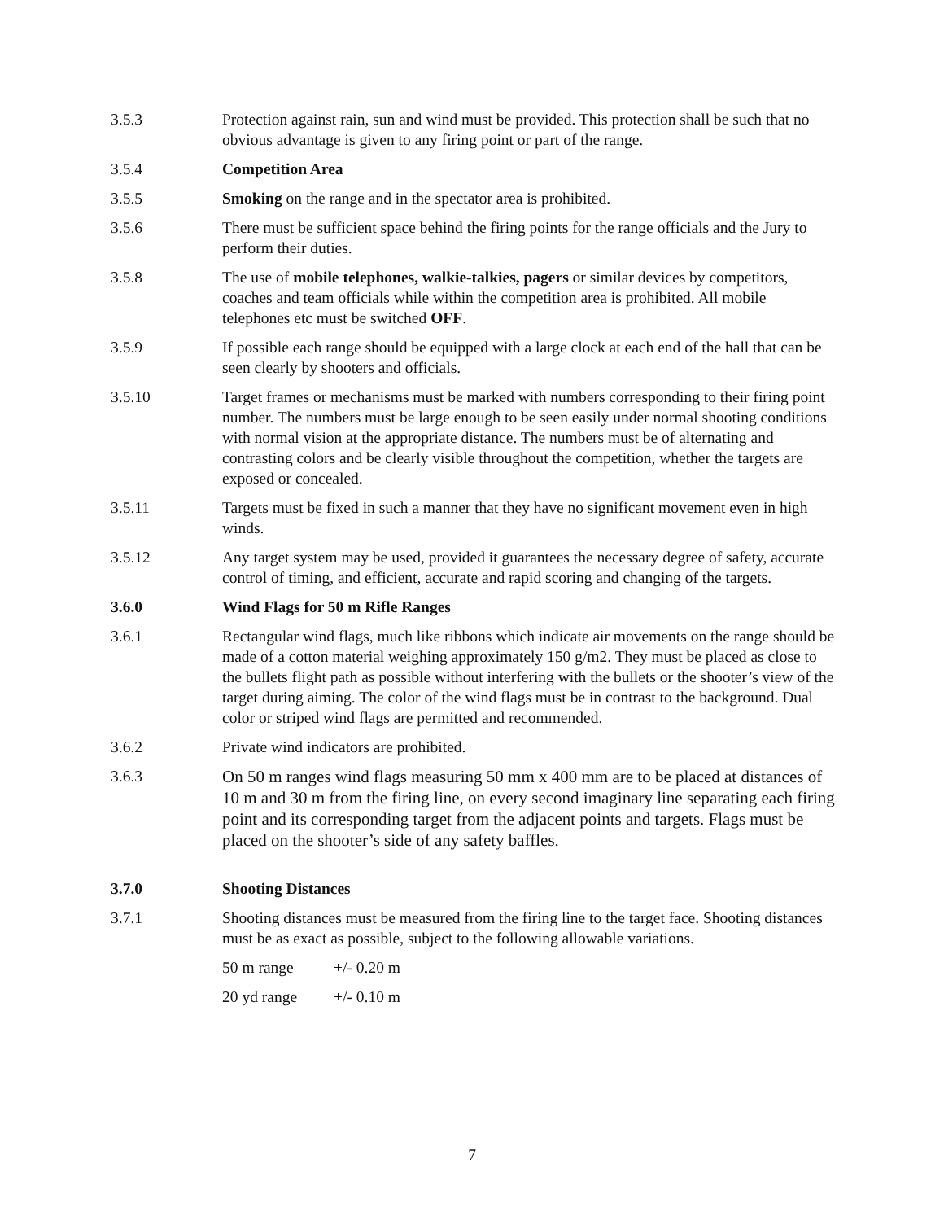3.5.3 Protection against rain, sun and wind must be provided. This protection shall be such that no obvious advantage is given to any firing point or part of the range.
3.5.4 Competition Area
3.5.5 Smoking on the range and in the spectator area is prohibited.
3.5.6 There must be sufficient space behind the firing points for the range officials and the Jury to perform their duties.
3.5.8 The use of mobile telephones, walkie-talkies, pagers or similar devices by competitors, coaches and team officials while within the competition area is prohibited. All mobile telephones etc must be switched OFF.
3.5.9 If possible each range should be equipped with a large clock at each end of the hall that can be seen clearly by shooters and officials.
3.5.10 Target frames or mechanisms must be marked with numbers corresponding to their firing point number. The numbers must be large enough to be seen easily under normal shooting conditions with normal vision at the appropriate distance. The numbers must be of alternating and contrasting colors and be clearly visible throughout the competition, whether the targets are exposed or concealed.
3.5.11 Targets must be fixed in such a manner that they have no significant movement even in high winds.
3.5.12 Any target system may be used, provided it guarantees the necessary degree of safety, accurate control of timing, and efficient, accurate and rapid scoring and changing of the targets.
3.6.0 Wind Flags for 50 m Rifle Ranges
3.6.1 Rectangular wind flags, much like ribbons which indicate air movements on the range should be made of a cotton material weighing approximately 150 g/m2. They must be placed as close to the bullets flight path as possible without interfering with the bullets or the shooter’s view of the target during aiming. The color of the wind flags must be in contrast to the background. Dual color or striped wind flags are permitted and recommended.
3.6.2 Private wind indicators are prohibited.
3.6.3
On 50 m ranges wind flags measuring 50 mm x 400 mm are to be placed at distances of 10 m and 30 m from the firing line, on every second imaginary line separating each firing point and its corresponding target from the adjacent points and targets. Flags must be placed on the shooter’s side of any safety baffles.
3.7.0 Shooting Distances
3.7.1 Shooting distances must be measured from the firing line to the target face. Shooting distances must be as exact as possible, subject to the following allowable variations.
50 m range +/- 0.20 m
20 yd range +/- 0.10 m
7